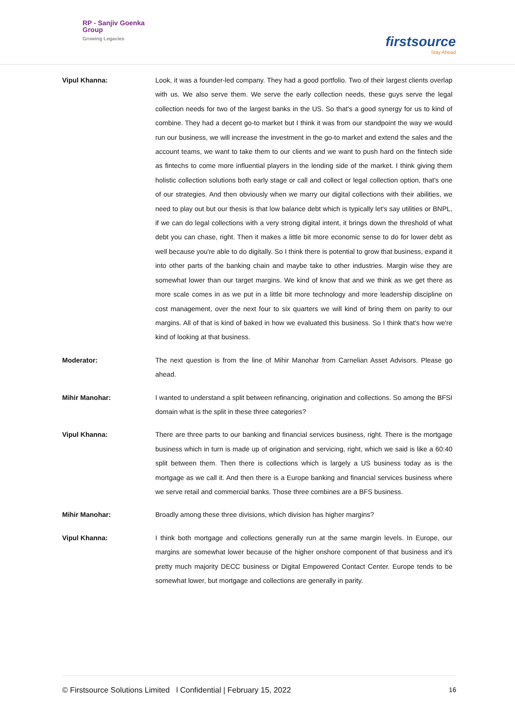RP - Sanjiv Goenka
Group
Growing Legacies
firstsource
Stay Ahead
Vipul Khanna: Look, it was a founder-led company. They had a good portfolio. Two of their largest clients overlap with us. We also serve them. We serve the early collection needs, these guys serve the legal collection needs for two of the largest banks in the US. So that's a good synergy for us to kind of combine. They had a decent go-to market but I think it was from our standpoint the way we would run our business, we will increase the investment in the go-to market and extend the sales and the account teams, we want to take them to our clients and we want to push hard on the fintech side as fintechs to come more influential players in the lending side of the market. I think giving them holistic collection solutions both early stage or call and collect or legal collection option, that's one of our strategies. And then obviously when we marry our digital collections with their abilities, we need to play out but our thesis is that low balance debt which is typically let's say utilities or BNPL, if we can do legal collections with a very strong digital intent, it brings down the threshold of what debt you can chase, right. Then it makes a little bit more economic sense to do for lower debt as well because you're able to do digitally. So I think there is potential to grow that business, expand it into other parts of the banking chain and maybe take to other industries. Margin wise they are somewhat lower than our target margins. We kind of know that and we think as we get there as more scale comes in as we put in a little bit more technology and more leadership discipline on cost management, over the next four to six quarters we will kind of bring them on parity to our margins. All of that is kind of baked in how we evaluated this business. So I think that's how we're kind of looking at that business.
Moderator: The next question is from the line of Mihir Manohar from Carnelian Asset Advisors. Please go ahead.
Mihir Manohar: I wanted to understand a split between refinancing, origination and collections. So among the BFSI domain what is the split in these three categories?
Vipul Khanna: There are three parts to our banking and financial services business, right. There is the mortgage business which in turn is made up of origination and servicing, right, which we said is like a 60:40 split between them. Then there is collections which is largely a US business today as is the mortgage as we call it. And then there is a Europe banking and financial services business where we serve retail and commercial banks. Those three combines are a BFS business.
Mihir Manohar: Broadly among these three divisions, which division has higher margins?
Vipul Khanna: I think both mortgage and collections generally run at the same margin levels. In Europe, our margins are somewhat lower because of the higher onshore component of that business and it's pretty much majority DECC business or Digital Empowered Contact Center. Europe tends to be somewhat lower, but mortgage and collections are generally in parity.
© Firstsource Solutions Limited l Confidential | February 15, 2022 16